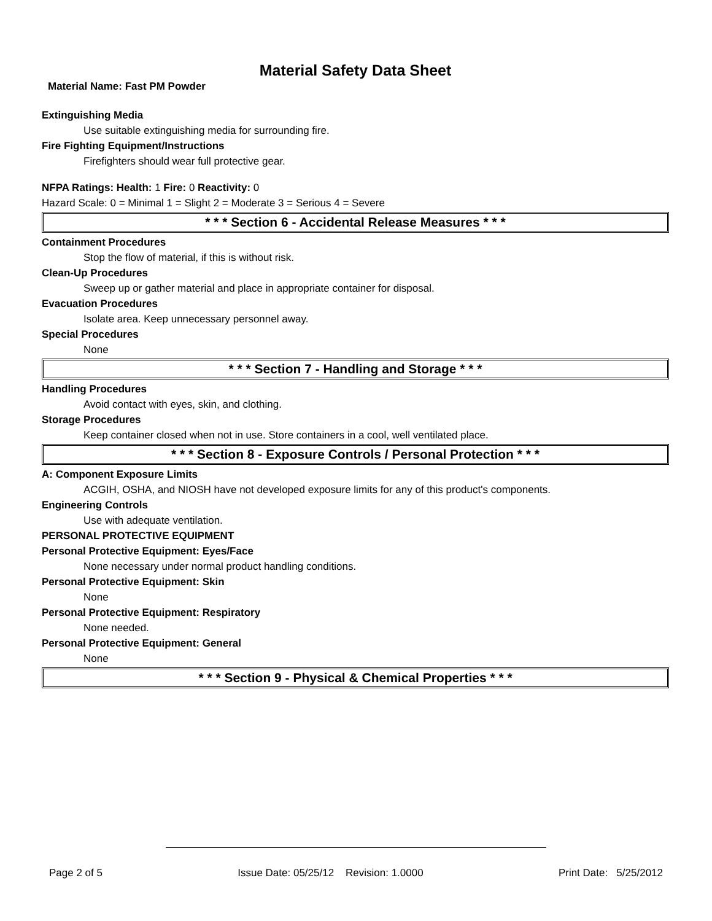Material Safety Data Sheet
Material Name: Fast PM Powder
Extinguishing Media
Use suitable extinguishing media for surrounding fire.
Fire Fighting Equipment/Instructions
Firefighters should wear full protective gear.
NFPA Ratings: Health: 1 Fire: 0 Reactivity: 0
Hazard Scale: 0 = Minimal 1 = Slight 2 = Moderate 3 = Serious 4 = Severe
* * * Section 6 - Accidental Release Measures * * *
Containment Procedures
Stop the flow of material, if this is without risk.
Clean-Up Procedures
Sweep up or gather material and place in appropriate container for disposal.
Evacuation Procedures
Isolate area. Keep unnecessary personnel away.
Special Procedures
None
* * * Section 7 - Handling and Storage * * *
Handling Procedures
Avoid contact with eyes, skin, and clothing.
Storage Procedures
Keep container closed when not in use. Store containers in a cool, well ventilated place.
* * * Section 8 - Exposure Controls / Personal Protection * * *
A: Component Exposure Limits
ACGIH, OSHA, and NIOSH have not developed exposure limits for any of this product's components.
Engineering Controls
Use with adequate ventilation.
PERSONAL PROTECTIVE EQUIPMENT
Personal Protective Equipment: Eyes/Face
None necessary under normal product handling conditions.
Personal Protective Equipment: Skin
None
Personal Protective Equipment: Respiratory
None needed.
Personal Protective Equipment: General
None
* * * Section 9 - Physical & Chemical Properties * * *
Page 2 of 5 Issue Date: 05/25/12 Revision: 1.0000 Print Date: 5/25/2012